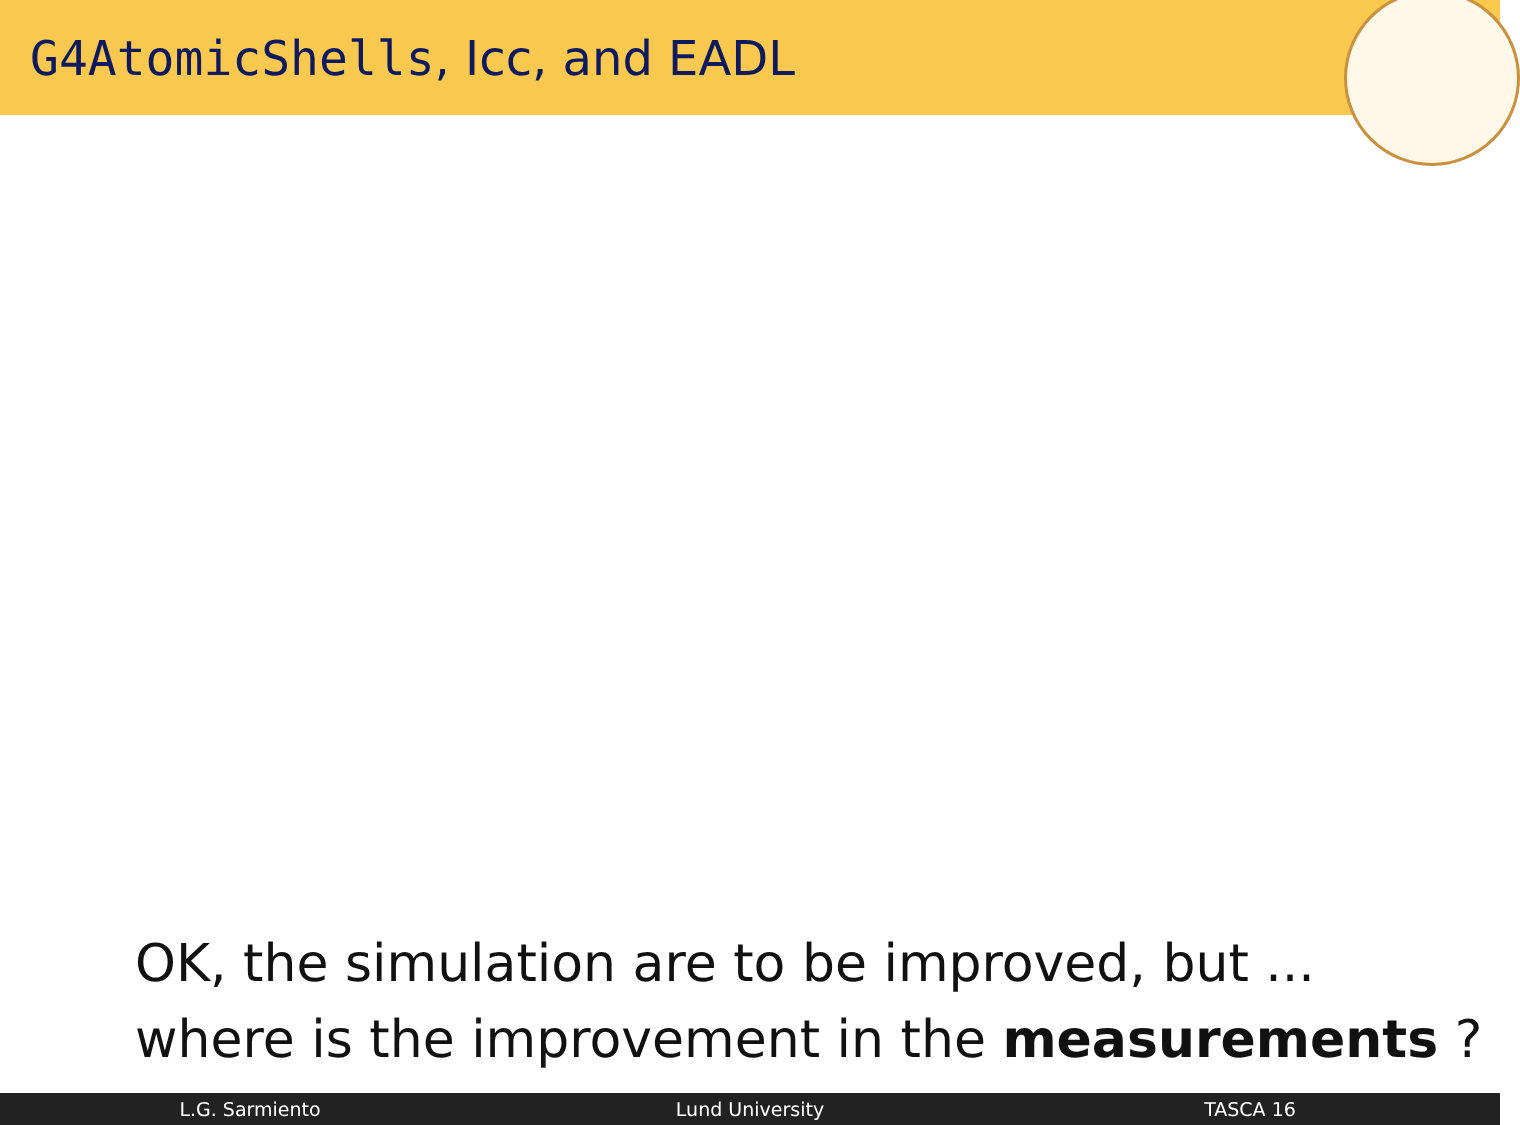G4AtomicShells, Icc, and EADL
OK, the simulation are to be improved, but ...
where is the improvement in the measurements ?
L.G. Sarmiento Lund University TASCA 16